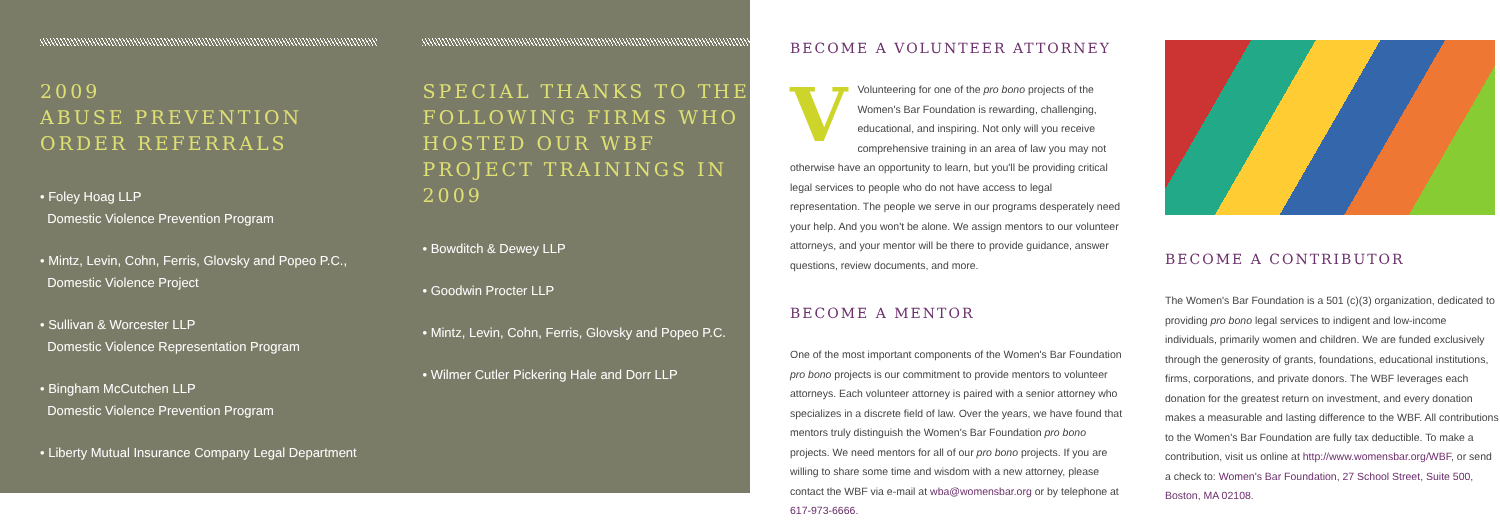2009
ABUSE PREVENTION
ORDER REFERRALS
• Foley Hoag LLP
Domestic Violence Prevention Program
• Mintz, Levin, Cohn, Ferris, Glovsky and Popeo P.C.,
Domestic Violence Project
• Sullivan & Worcester LLP
Domestic Violence Representation Program
• Bingham McCutchen LLP
Domestic Violence Prevention Program
• Liberty Mutual Insurance Company Legal Department
SPECIAL THANKS TO THE FOLLOWING FIRMS WHO HOSTED OUR WBF PROJECT TRAININGS IN 2009
• Bowditch & Dewey LLP
• Goodwin Procter LLP
• Mintz, Levin, Cohn, Ferris, Glovsky and Popeo P.C.
• Wilmer Cutler Pickering Hale and Dorr LLP
BECOME A VOLUNTEER ATTORNEY
VVolunteering for one of the pro bono projects of the Women's Bar Foundation is rewarding, challenging, educational, and inspiring. Not only will you receive comprehensive training in an area of law you may not otherwise have an opportunity to learn, but you'll be providing critical legal services to people who do not have access to legal representation. The people we serve in our programs desperately need your help. And you won't be alone. We assign mentors to our volunteer attorneys, and your mentor will be there to provide guidance, answer questions, review documents, and more.
BECOME A MENTOR
One of the most important components of the Women's Bar Foundation pro bono projects is our commitment to provide mentors to volunteer attorneys. Each volunteer attorney is paired with a senior attorney who specializes in a discrete field of law. Over the years, we have found that mentors truly distinguish the Women's Bar Foundation pro bono projects. We need mentors for all of our pro bono projects. If you are willing to share some time and wisdom with a new attorney, please contact the WBF via e-mail at wba@womensbar.org or by telephone at 617-973-6666.
BECOME A CONTRIBUTOR
The Women's Bar Foundation is a 501 (c)(3) organization, dedicated to providing pro bono legal services to indigent and low-income individuals, primarily women and children. We are funded exclusively through the generosity of grants, foundations, educational institutions, firms, corporations, and private donors. The WBF leverages each donation for the greatest return on investment, and every donation makes a measurable and lasting difference to the WBF. All contributions to the Women's Bar Foundation are fully tax deductible. To make a contribution, visit us online at http://www.womensbar.org/WBF, or send a check to: Women's Bar Foundation, 27 School Street, Suite 500, Boston, MA 02108.